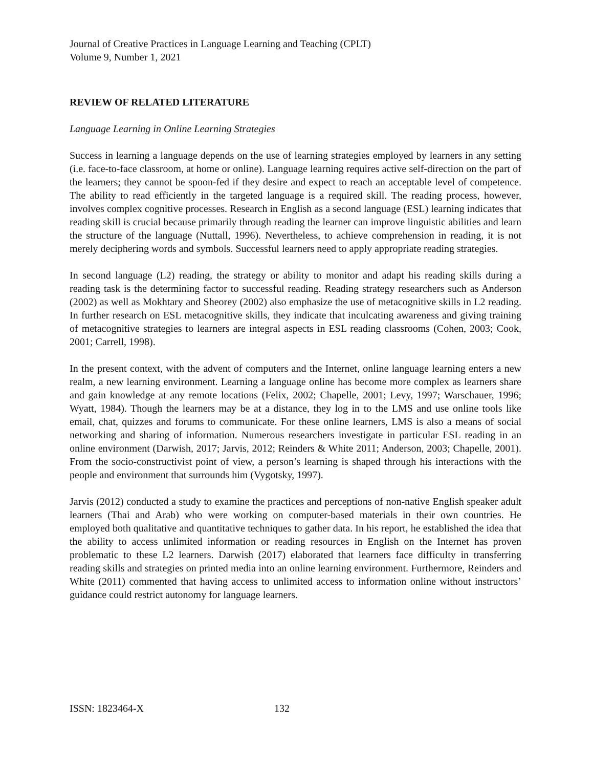Journal of Creative Practices in Language Learning and Teaching (CPLT)
Volume 9, Number 1, 2021
REVIEW OF RELATED LITERATURE
Language Learning in Online Learning Strategies
Success in learning a language depends on the use of learning strategies employed by learners in any setting (i.e. face-to-face classroom, at home or online). Language learning requires active self-direction on the part of the learners; they cannot be spoon-fed if they desire and expect to reach an acceptable level of competence. The ability to read efficiently in the targeted language is a required skill. The reading process, however, involves complex cognitive processes. Research in English as a second language (ESL) learning indicates that reading skill is crucial because primarily through reading the learner can improve linguistic abilities and learn the structure of the language (Nuttall, 1996). Nevertheless, to achieve comprehension in reading, it is not merely deciphering words and symbols. Successful learners need to apply appropriate reading strategies.
In second language (L2) reading, the strategy or ability to monitor and adapt his reading skills during a reading task is the determining factor to successful reading. Reading strategy researchers such as Anderson (2002) as well as Mokhtary and Sheorey (2002) also emphasize the use of metacognitive skills in L2 reading. In further research on ESL metacognitive skills, they indicate that inculcating awareness and giving training of metacognitive strategies to learners are integral aspects in ESL reading classrooms (Cohen, 2003; Cook, 2001; Carrell, 1998).
In the present context, with the advent of computers and the Internet, online language learning enters a new realm, a new learning environment. Learning a language online has become more complex as learners share and gain knowledge at any remote locations (Felix, 2002; Chapelle, 2001; Levy, 1997; Warschauer, 1996; Wyatt, 1984). Though the learners may be at a distance, they log in to the LMS and use online tools like email, chat, quizzes and forums to communicate. For these online learners, LMS is also a means of social networking and sharing of information. Numerous researchers investigate in particular ESL reading in an online environment (Darwish, 2017; Jarvis, 2012; Reinders & White 2011; Anderson, 2003; Chapelle, 2001). From the socio-constructivist point of view, a person’s learning is shaped through his interactions with the people and environment that surrounds him (Vygotsky, 1997).
Jarvis (2012) conducted a study to examine the practices and perceptions of non-native English speaker adult learners (Thai and Arab) who were working on computer-based materials in their own countries. He employed both qualitative and quantitative techniques to gather data. In his report, he established the idea that the ability to access unlimited information or reading resources in English on the Internet has proven problematic to these L2 learners. Darwish (2017) elaborated that learners face difficulty in transferring reading skills and strategies on printed media into an online learning environment. Furthermore, Reinders and White (2011) commented that having access to unlimited access to information online without instructors’ guidance could restrict autonomy for language learners.
ISSN: 1823464-X 132